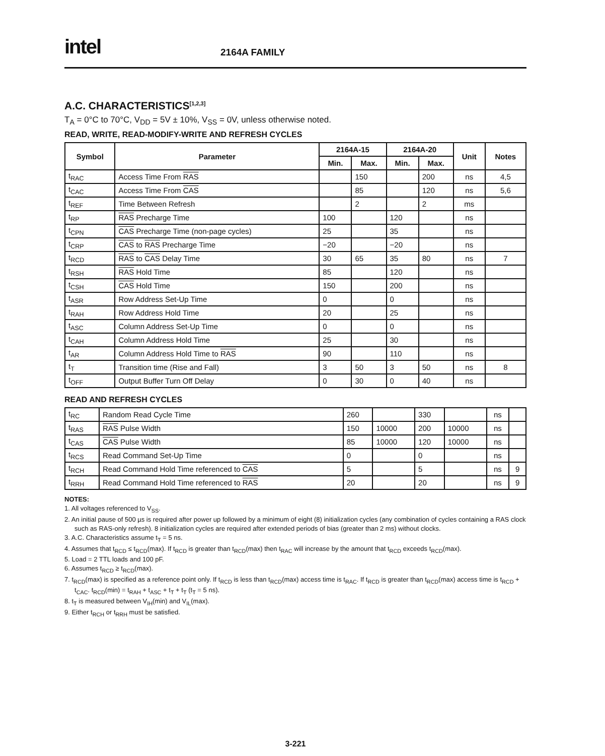intel
2164A FAMILY
A.C. CHARACTERISTICS<sup>[1,2,3]</sup>
T<sub>A</sub> = 0°C to 70°C, V<sub>DD</sub> = 5V ± 10%, V<sub>SS</sub> = 0V, unless otherwise noted.
READ, WRITE, READ-MODIFY-WRITE AND REFRESH CYCLES
| Symbol | Parameter | 2164A-15 | | 2164A-20 | | Unit | Notes |
| --- | --- | --- | --- | --- | --- | --- | --- |
| | | Min. | Max. | Min. | Max. | | |
| t<sub>RAC</sub> | Access Time From RAS | | 150 | | 200 | ns | 4,5 |
| t<sub>CAC</sub> | Access Time From CAS | | 85 | | 120 | ns | 5,6 |
| t<sub>REF</sub> | Time Between Refresh | | 2 | | 2 | ms | |
| t<sub>RP</sub> | RAS Precharge Time | 100 | | 120 | | ns | |
| t<sub>CPN</sub> | CAS Precharge Time (non-page cycles) | 25 | | 35 | | ns | |
| t<sub>CRP</sub> | CAS to RAS Precharge Time | −20 | | −20 | | ns | |
| t<sub>RCD</sub> | RAS to CAS Delay Time | 30 | 65 | 35 | 80 | ns | 7 |
| t<sub>RSH</sub> | RAS Hold Time | 85 | | 120 | | ns | |
| t<sub>CSH</sub> | CAS Hold Time | 150 | | 200 | | ns | |
| t<sub>ASR</sub> | Row Address Set-Up Time | 0 | | 0 | | ns | |
| t<sub>RAH</sub> | Row Address Hold Time | 20 | | 25 | | ns | |
| t<sub>ASC</sub> | Column Address Set-Up Time | 0 | | 0 | | ns | |
| t<sub>CAH</sub> | Column Address Hold Time | 25 | | 30 | | ns | |
| t<sub>AR</sub> | Column Address Hold Time to RAS | 90 | | 110 | | ns | |
| t<sub>T</sub> | Transition time (Rise and Fall) | 3 | 50 | 3 | 50 | ns | 8 |
| t<sub>OFF</sub> | Output Buffer Turn Off Delay | 0 | 30 | 0 | 40 | ns | |
READ AND REFRESH CYCLES
| t<sub>RC</sub> | Random Read Cycle Time | 260 | | 330 | | ns | |
| t<sub>RAS</sub> | RAS Pulse Width | 150 | 10000 | 200 | 10000 | ns | |
| t<sub>CAS</sub> | CAS Pulse Width | 85 | 10000 | 120 | 10000 | ns | |
| t<sub>RCS</sub> | Read Command Set-Up Time | 0 | | 0 | | ns | |
| t<sub>RCH</sub> | Read Command Hold Time referenced to CAS | 5 | | 5 | | ns | 9 |
| t<sub>RRH</sub> | Read Command Hold Time referenced to RAS | 20 | | 20 | | ns | 9 |
NOTES:
1. All voltages referenced to V<sub>SS</sub>.
2. An initial pause of 500 µs is required after power up followed by a minimum of eight (8) initialization cycles (any combination of cycles containing a RAS clock such as RAS-only refresh). 8 initialization cycles are required after extended periods of bias (greater than 2 ms) without clocks.
3. A.C. Characteristics assume t<sub>T</sub> = 5 ns.
4. Assumes that t<sub>RCD</sub> ≤ t<sub>RCD</sub>(max). If t<sub>RCD</sub> is greater than t<sub>RCD</sub>(max) then t<sub>RAC</sub> will increase by the amount that t<sub>RCD</sub> exceeds t<sub>RCD</sub>(max).
5. Load = 2 TTL loads and 100 pF.
6. Assumes t<sub>RCD</sub> ≥ t<sub>RCD</sub>(max).
7. t<sub>RCD</sub>(max) is specified as a reference point only. If t<sub>RCD</sub> is less than t<sub>RCD</sub>(max) access time is t<sub>RAC</sub>. If t<sub>RCD</sub> is greater than t<sub>RCD</sub>(max) access time is t<sub>RCD</sub> + t<sub>CAC</sub>. t<sub>RCD</sub>(min) = t<sub>RAH</sub> + t<sub>ASC</sub> + t<sub>T</sub> + t<sub>T</sub> (t<sub>T</sub> = 5 ns).
8. t<sub>T</sub> is measured between V<sub>IH</sub>(min) and V<sub>IL</sub>(max).
9. Either t<sub>RCH</sub> or t<sub>RRH</sub> must be satisfied.
3-221